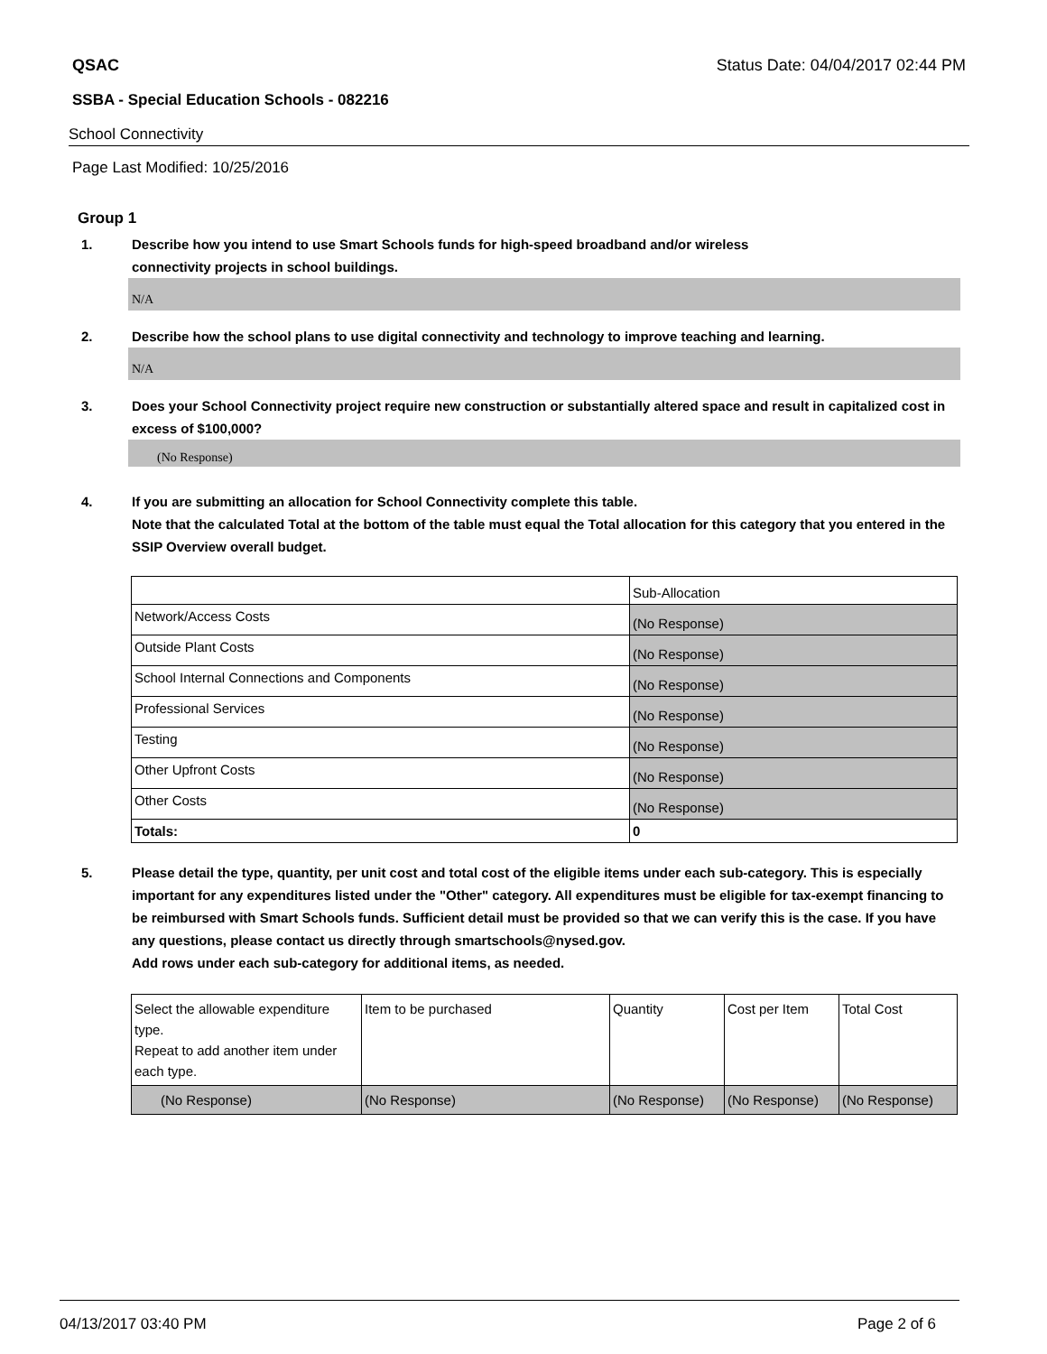QSAC Status Date: 04/04/2017 02:44 PM
SSBA - Special Education Schools - 082216
School Connectivity
Page Last Modified: 10/25/2016
Group 1
1. Describe how you intend to use Smart Schools funds for high-speed broadband and/or wireless
connectivity projects in school buildings.
N/A
2. Describe how the school plans to use digital connectivity and technology to improve teaching and learning.
N/A
3. Does your School Connectivity project require new construction or substantially altered space and result in capitalized cost in excess of $100,000?
(No Response)
4. If you are submitting an allocation for School Connectivity complete this table.
Note that the calculated Total at the bottom of the table must equal the Total allocation for this category that you entered in the SSIP Overview overall budget.
| | Sub-Allocation |
| Network/Access Costs | (No Response) |
| Outside Plant Costs | (No Response) |
| School Internal Connections and Components | (No Response) |
| Professional Services | (No Response) |
| Testing | (No Response) |
| Other Upfront Costs | (No Response) |
| Other Costs | (No Response) |
| Totals: | 0 |
5. Please detail the type, quantity, per unit cost and total cost of the eligible items under each sub-category. This is especially important for any expenditures listed under the "Other" category. All expenditures must be eligible for tax-exempt financing to be reimbursed with Smart Schools funds. Sufficient detail must be provided so that we can verify this is the case. If you have any questions, please contact us directly through smartschools@nysed.gov.
Add rows under each sub-category for additional items, as needed.
| Select the allowable expenditure type. Repeat to add another item under each type. | Item to be purchased | Quantity | Cost per Item | Total Cost |
| (No Response) | (No Response) | (No Response) | (No Response) | (No Response) |
04/13/2017 03:40 PM Page 2 of 6